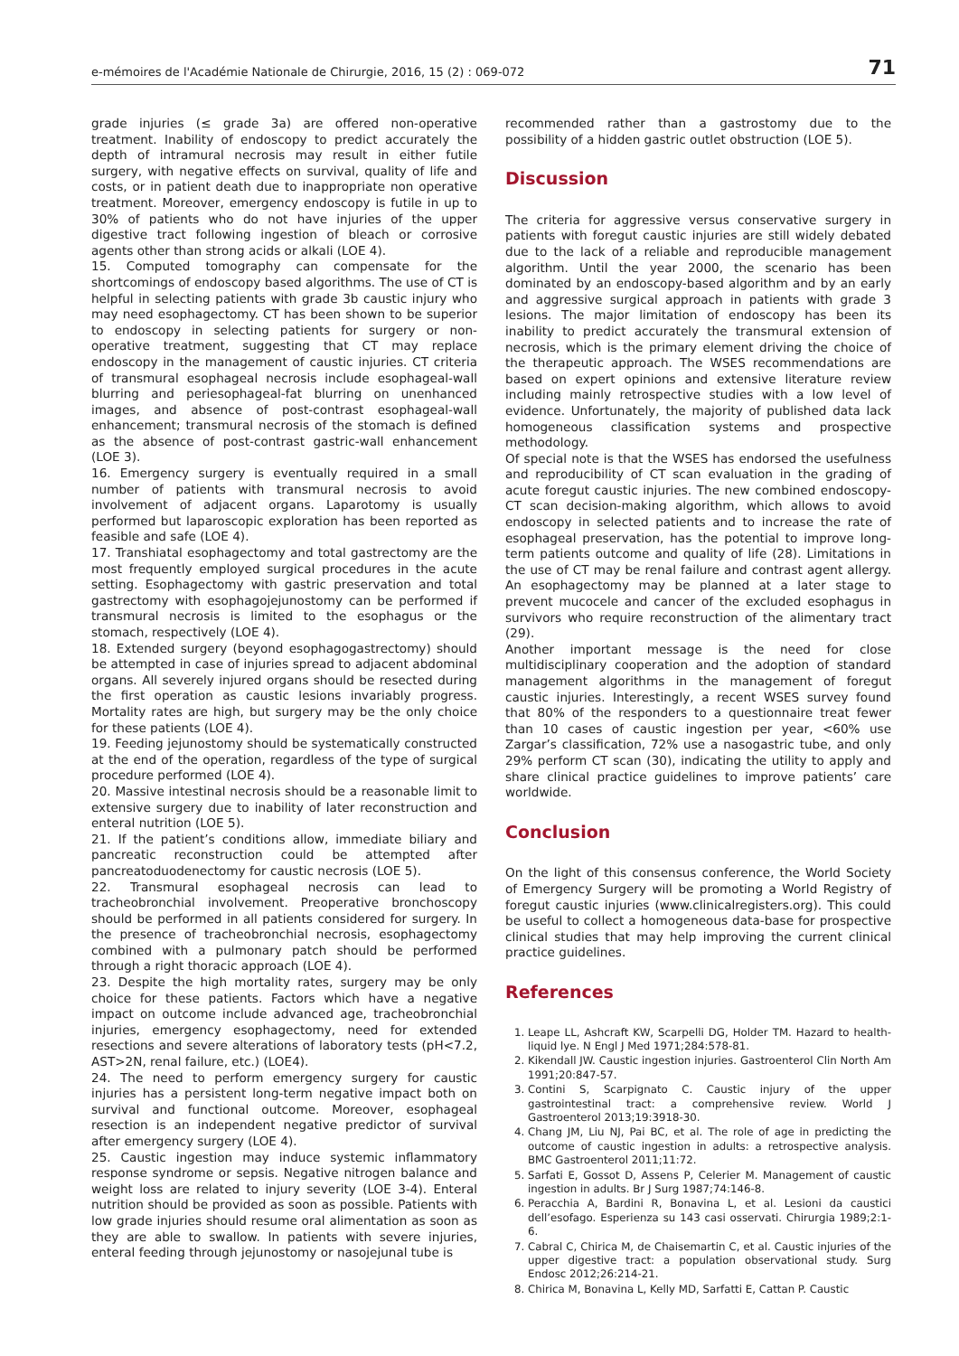e-mémoires de l'Académie Nationale de Chirurgie, 2016, 15 (2) : 069-072 71
grade injuries (≤ grade 3a) are offered non-operative treatment. Inability of endoscopy to predict accurately the depth of intramural necrosis may result in either futile surgery, with negative effects on survival, quality of life and costs, or in patient death due to inappropriate non operative treatment. Moreover, emergency endoscopy is futile in up to 30% of patients who do not have injuries of the upper digestive tract following ingestion of bleach or corrosive agents other than strong acids or alkali (LOE 4).
15. Computed tomography can compensate for the shortcomings of endoscopy based algorithms. The use of CT is helpful in selecting patients with grade 3b caustic injury who may need esophagectomy. CT has been shown to be superior to endoscopy in selecting patients for surgery or non-operative treatment, suggesting that CT may replace endoscopy in the management of caustic injuries. CT criteria of transmural esophageal necrosis include esophageal-wall blurring and periesophageal-fat blurring on unenhanced images, and absence of post-contrast esophageal-wall enhancement; transmural necrosis of the stomach is defined as the absence of post-contrast gastric-wall enhancement (LOE 3).
16. Emergency surgery is eventually required in a small number of patients with transmural necrosis to avoid involvement of adjacent organs. Laparotomy is usually performed but laparoscopic exploration has been reported as feasible and safe (LOE 4).
17. Transhiatal esophagectomy and total gastrectomy are the most frequently employed surgical procedures in the acute setting. Esophagectomy with gastric preservation and total gastrectomy with esophagojejunostomy can be performed if transmural necrosis is limited to the esophagus or the stomach, respectively (LOE 4).
18. Extended surgery (beyond esophagogastrectomy) should be attempted in case of injuries spread to adjacent abdominal organs. All severely injured organs should be resected during the first operation as caustic lesions invariably progress. Mortality rates are high, but surgery may be the only choice for these patients (LOE 4).
19. Feeding jejunostomy should be systematically constructed at the end of the operation, regardless of the type of surgical procedure performed (LOE 4).
20. Massive intestinal necrosis should be a reasonable limit to extensive surgery due to inability of later reconstruction and enteral nutrition (LOE 5).
21. If the patient’s conditions allow, immediate biliary and pancreatic reconstruction could be attempted after pancreatoduodenectomy for caustic necrosis (LOE 5).
22. Transmural esophageal necrosis can lead to tracheobronchial involvement. Preoperative bronchoscopy should be performed in all patients considered for surgery. In the presence of tracheobronchial necrosis, esophagectomy combined with a pulmonary patch should be performed through a right thoracic approach (LOE 4).
23. Despite the high mortality rates, surgery may be only choice for these patients. Factors which have a negative impact on outcome include advanced age, tracheobronchial injuries, emergency esophagectomy, need for extended resections and severe alterations of laboratory tests (pH<7.2, AST>2N, renal failure, etc.) (LOE4).
24. The need to perform emergency surgery for caustic injuries has a persistent long-term negative impact both on survival and functional outcome. Moreover, esophageal resection is an independent negative predictor of survival after emergency surgery (LOE 4).
25. Caustic ingestion may induce systemic inflammatory response syndrome or sepsis. Negative nitrogen balance and weight loss are related to injury severity (LOE 3-4). Enteral nutrition should be provided as soon as possible. Patients with low grade injuries should resume oral alimentation as soon as they are able to swallow. In patients with severe injuries, enteral feeding through jejunostomy or nasojejunal tube is
recommended rather than a gastrostomy due to the possibility of a hidden gastric outlet obstruction (LOE 5).
Discussion
The criteria for aggressive versus conservative surgery in patients with foregut caustic injuries are still widely debated due to the lack of a reliable and reproducible management algorithm. Until the year 2000, the scenario has been dominated by an endoscopy-based algorithm and by an early and aggressive surgical approach in patients with grade 3 lesions. The major limitation of endoscopy has been its inability to predict accurately the transmural extension of necrosis, which is the primary element driving the choice of the therapeutic approach. The WSES recommendations are based on expert opinions and extensive literature review including mainly retrospective studies with a low level of evidence. Unfortunately, the majority of published data lack homogeneous classification systems and prospective methodology.
Of special note is that the WSES has endorsed the usefulness and reproducibility of CT scan evaluation in the grading of acute foregut caustic injuries. The new combined endoscopy-CT scan decision-making algorithm, which allows to avoid endoscopy in selected patients and to increase the rate of esophageal preservation, has the potential to improve long-term patients outcome and quality of life (28). Limitations in the use of CT may be renal failure and contrast agent allergy. An esophagectomy may be planned at a later stage to prevent mucocele and cancer of the excluded esophagus in survivors who require reconstruction of the alimentary tract (29).
Another important message is the need for close multidisciplinary cooperation and the adoption of standard management algorithms in the management of foregut caustic injuries. Interestingly, a recent WSES survey found that 80% of the responders to a questionnaire treat fewer than 10 cases of caustic ingestion per year, <60% use Zargar’s classification, 72% use a nasogastric tube, and only 29% perform CT scan (30), indicating the utility to apply and share clinical practice guidelines to improve patients’ care worldwide.
Conclusion
On the light of this consensus conference, the World Society of Emergency Surgery will be promoting a World Registry of foregut caustic injuries (www.clinicalregisters.org). This could be useful to collect a homogeneous data-base for prospective clinical studies that may help improving the current clinical practice guidelines.
References
1. Leape LL, Ashcraft KW, Scarpelli DG, Holder TM. Hazard to health-liquid lye. N Engl J Med 1971;284:578-81.
2. Kikendall JW. Caustic ingestion injuries. Gastroenterol Clin North Am 1991;20:847-57.
3. Contini S, Scarpignato C. Caustic injury of the upper gastrointestinal tract: a comprehensive review. World J Gastroenterol 2013;19:3918-30.
4. Chang JM, Liu NJ, Pai BC, et al. The role of age in predicting the outcome of caustic ingestion in adults: a retrospective analysis. BMC Gastroenterol 2011;11:72.
5. Sarfati E, Gossot D, Assens P, Celerier M. Management of caustic ingestion in adults. Br J Surg 1987;74:146-8.
6. Peracchia A, Bardini R, Bonavina L, et al. Lesioni da caustici dell’esofago. Esperienza su 143 casi osservati. Chirurgia 1989;2:1-6.
7. Cabral C, Chirica M, de Chaisemartin C, et al. Caustic injuries of the upper digestive tract: a population observational study. Surg Endosc 2012;26:214-21.
8. Chirica M, Bonavina L, Kelly MD, Sarfatti E, Cattan P. Caustic